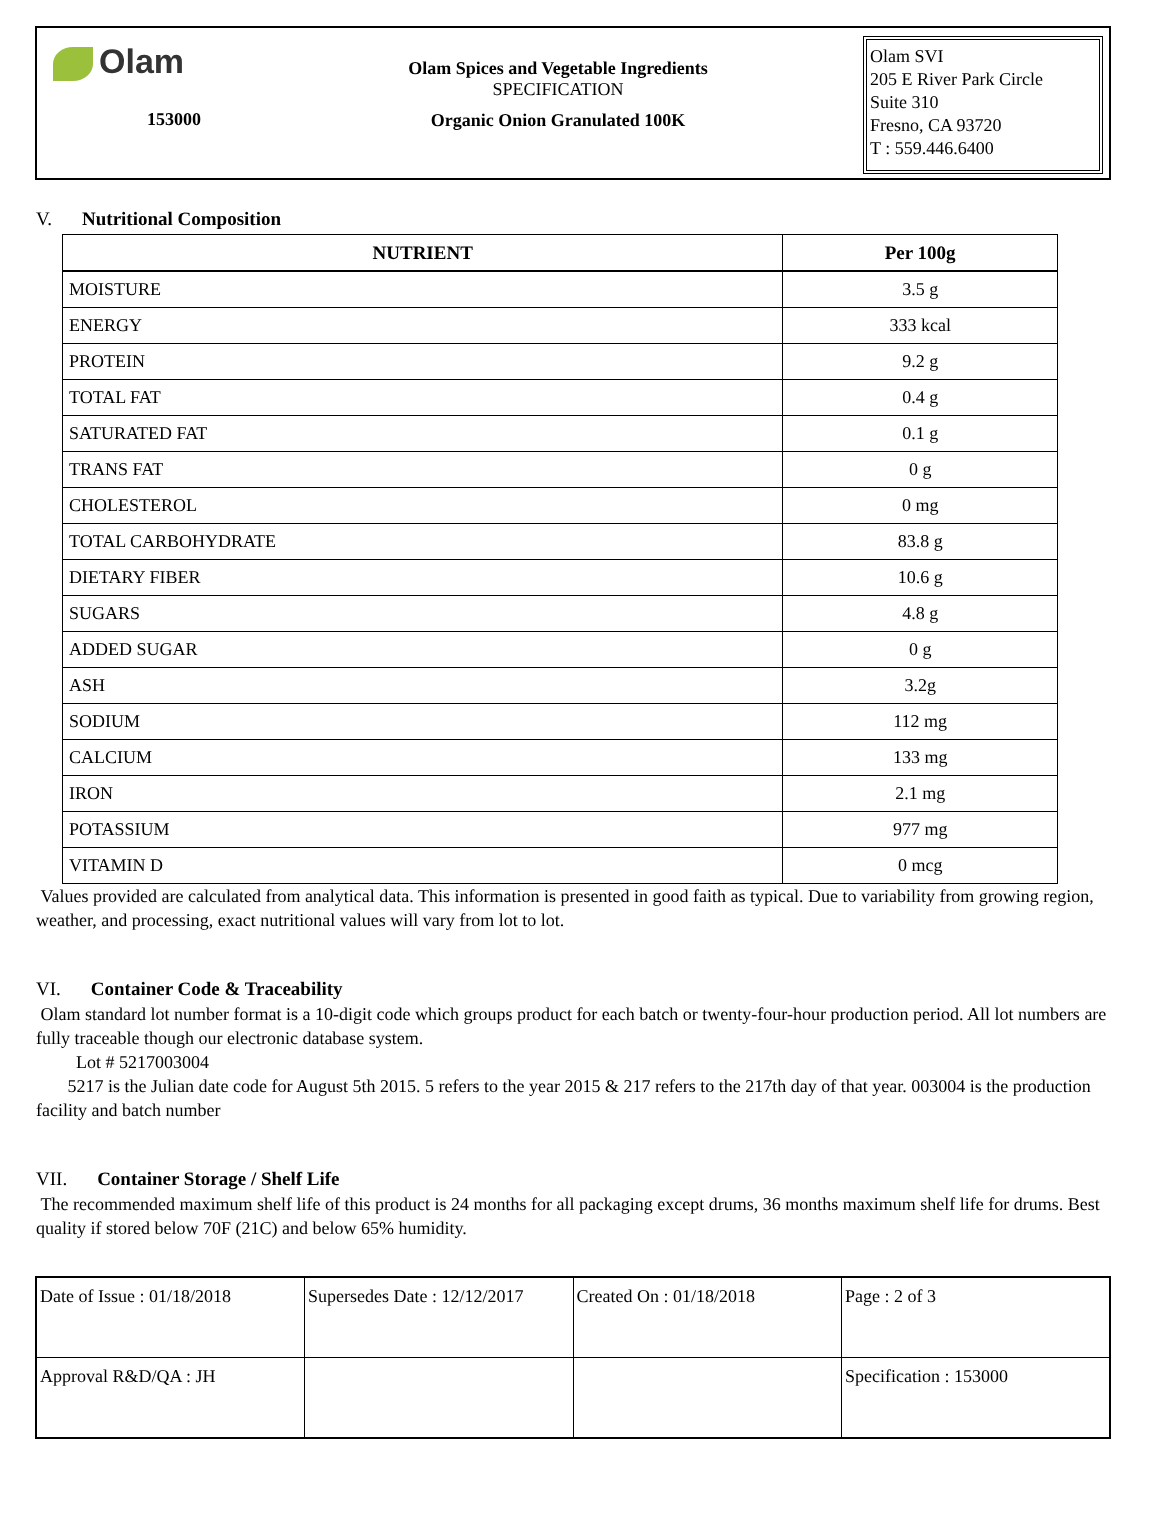Olam
153000
Olam Spices and Vegetable Ingredients
SPECIFICATION
Organic Onion Granulated 100K
Olam SVI
205 E River Park Circle
Suite 310
Fresno, CA 93720
T : 559.446.6400
V. Nutritional Composition
| NUTRIENT | Per 100g |
| --- | --- |
| MOISTURE | 3.5 g |
| ENERGY | 333 kcal |
| PROTEIN | 9.2 g |
| TOTAL FAT | 0.4 g |
| SATURATED FAT | 0.1 g |
| TRANS FAT | 0 g |
| CHOLESTEROL | 0 mg |
| TOTAL CARBOHYDRATE | 83.8 g |
| DIETARY FIBER | 10.6 g |
| SUGARS | 4.8 g |
| ADDED SUGAR | 0 g |
| ASH | 3.2g |
| SODIUM | 112 mg |
| CALCIUM | 133 mg |
| IRON | 2.1 mg |
| POTASSIUM | 977 mg |
| VITAMIN D | 0 mcg |
Values provided are calculated from analytical data. This information is presented in good faith as typical. Due to variability from growing region, weather, and processing, exact nutritional values will vary from lot to lot.
VI. Container Code & Traceability
Olam standard lot number format is a 10-digit code which groups product for each batch or twenty-four-hour production period. All lot numbers are fully traceable though our electronic database system.
Lot # 5217003004
5217 is the Julian date code for August 5th 2015. 5 refers to the year 2015 & 217 refers to the 217th day of that year. 003004 is the production facility and batch number
VII. Container Storage / Shelf Life
The recommended maximum shelf life of this product is 24 months for all packaging except drums, 36 months maximum shelf life for drums. Best quality if stored below 70F (21C) and below 65% humidity.
| Date of Issue : 01/18/2018 | Supersedes Date : 12/12/2017 | Created On : 01/18/2018 | Page : 2 of 3 |
| Approval R&D/QA : JH | | | Specification : 153000 |